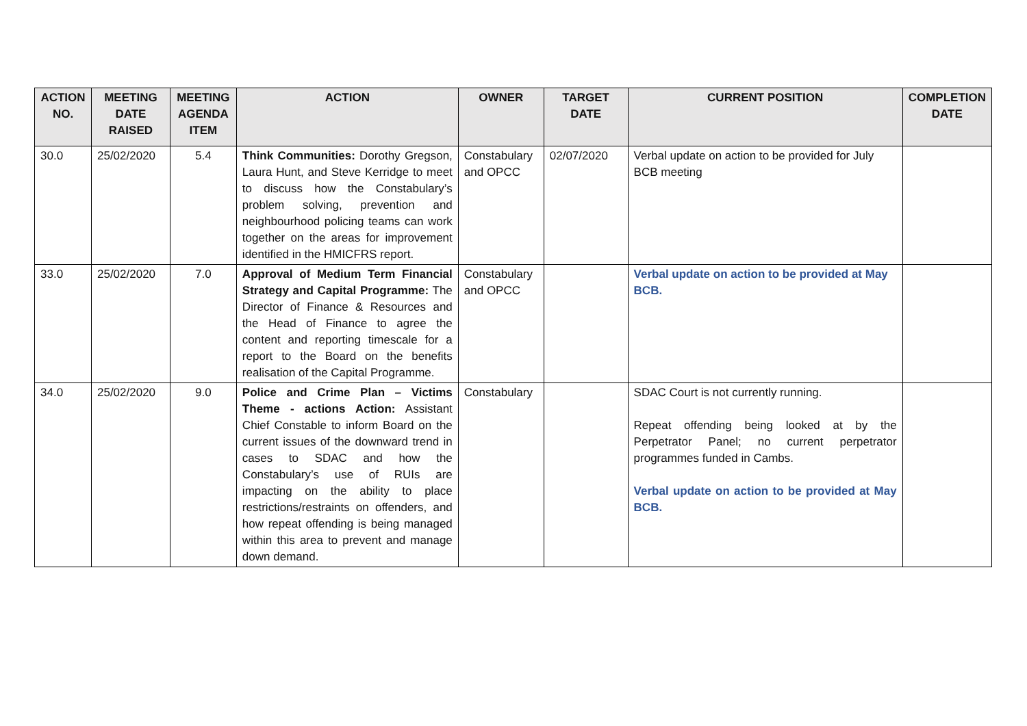| ACTION NO. | MEETING DATE RAISED | MEETING AGENDA ITEM | ACTION | OWNER | TARGET DATE | CURRENT POSITION | COMPLETION DATE |
| --- | --- | --- | --- | --- | --- | --- | --- |
| 30.0 | 25/02/2020 | 5.4 | Think Communities: Dorothy Gregson, Laura Hunt, and Steve Kerridge to meet to discuss how the Constabulary’s problem solving, prevention and neighbourhood policing teams can work together on the areas for improvement identified in the HMICFRS report. | Constabulary and OPCC | 02/07/2020 | Verbal update on action to be provided for July BCB meeting | |
| 33.0 | 25/02/2020 | 7.0 | Approval of Medium Term Financial Strategy and Capital Programme: The Director of Finance & Resources and the Head of Finance to agree the content and reporting timescale for a report to the Board on the benefits realisation of the Capital Programme. | Constabulary and OPCC | | Verbal update on action to be provided at May BCB. | |
| 34.0 | 25/02/2020 | 9.0 | Police and Crime Plan – Victims Theme - actions Action: Assistant Chief Constable to inform Board on the current issues of the downward trend in cases to SDAC and how the Constabulary’s use of RUIs are impacting on the ability to place restrictions/restraints on offenders, and how repeat offending is being managed within this area to prevent and manage down demand. | Constabulary | | SDAC Court is not currently running. Repeat offending being looked at by the Perpetrator Panel; no current perpetrator programmes funded in Cambs. Verbal update on action to be provided at May BCB. | |